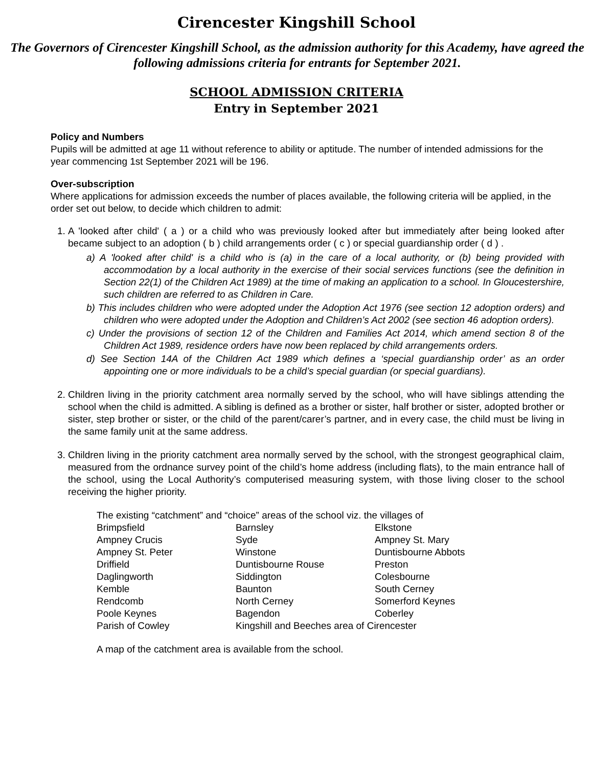Cirencester Kingshill School
The Governors of Cirencester Kingshill School, as the admission authority for this Academy, have agreed the following admissions criteria for entrants for September 2021.
SCHOOL ADMISSION CRITERIA
Entry in September 2021
Policy and Numbers
Pupils will be admitted at age 11 without reference to ability or aptitude. The number of intended admissions for the year commencing 1st September 2021 will be 196.
Over-subscription
Where applications for admission exceeds the number of places available, the following criteria will be applied, in the order set out below, to decide which children to admit:
1. A 'looked after child' ( a ) or a child who was previously looked after but immediately after being looked after became subject to an adoption ( b ) child arrangements order ( c ) or special guardianship order ( d ) .
a) A 'looked after child' is a child who is (a) in the care of a local authority, or (b) being provided with accommodation by a local authority in the exercise of their social services functions (see the definition in Section 22(1) of the Children Act 1989) at the time of making an application to a school. In Gloucestershire, such children are referred to as Children in Care.
b) This includes children who were adopted under the Adoption Act 1976 (see section 12 adoption orders) and children who were adopted under the Adoption and Children’s Act 2002 (see section 46 adoption orders).
c) Under the provisions of section 12 of the Children and Families Act 2014, which amend section 8 of the Children Act 1989, residence orders have now been replaced by child arrangements orders.
d) See Section 14A of the Children Act 1989 which defines a ‘special guardianship order’ as an order appointing one or more individuals to be a child’s special guardian (or special guardians).
2. Children living in the priority catchment area normally served by the school, who will have siblings attending the school when the child is admitted. A sibling is defined as a brother or sister, half brother or sister, adopted brother or sister, step brother or sister, or the child of the parent/carer’s partner, and in every case, the child must be living in the same family unit at the same address.
3. Children living in the priority catchment area normally served by the school, with the strongest geographical claim, measured from the ordnance survey point of the child’s home address (including flats), to the main entrance hall of the school, using the Local Authority’s computerised measuring system, with those living closer to the school receiving the higher priority.
| The existing “catchment” and “choice” areas of the school viz. the villages of | | |
| Brimpsfield | Barnsley | Elkstone |
| Ampney Crucis | Syde | Ampney St. Mary |
| Ampney St. Peter | Winstone | Duntisbourne Abbots |
| Driffield | Duntisbourne Rouse | Preston |
| Daglingworth | Siddington | Colesbourne |
| Kemble | Baunton | South Cerney |
| Rendcomb | North Cerney | Somerford Keynes |
| Poole Keynes | Bagendon | Coberley |
| Parish of Cowley | Kingshill and Beeches area of Cirencester | |
| A map of the catchment area is available from the school. | | |